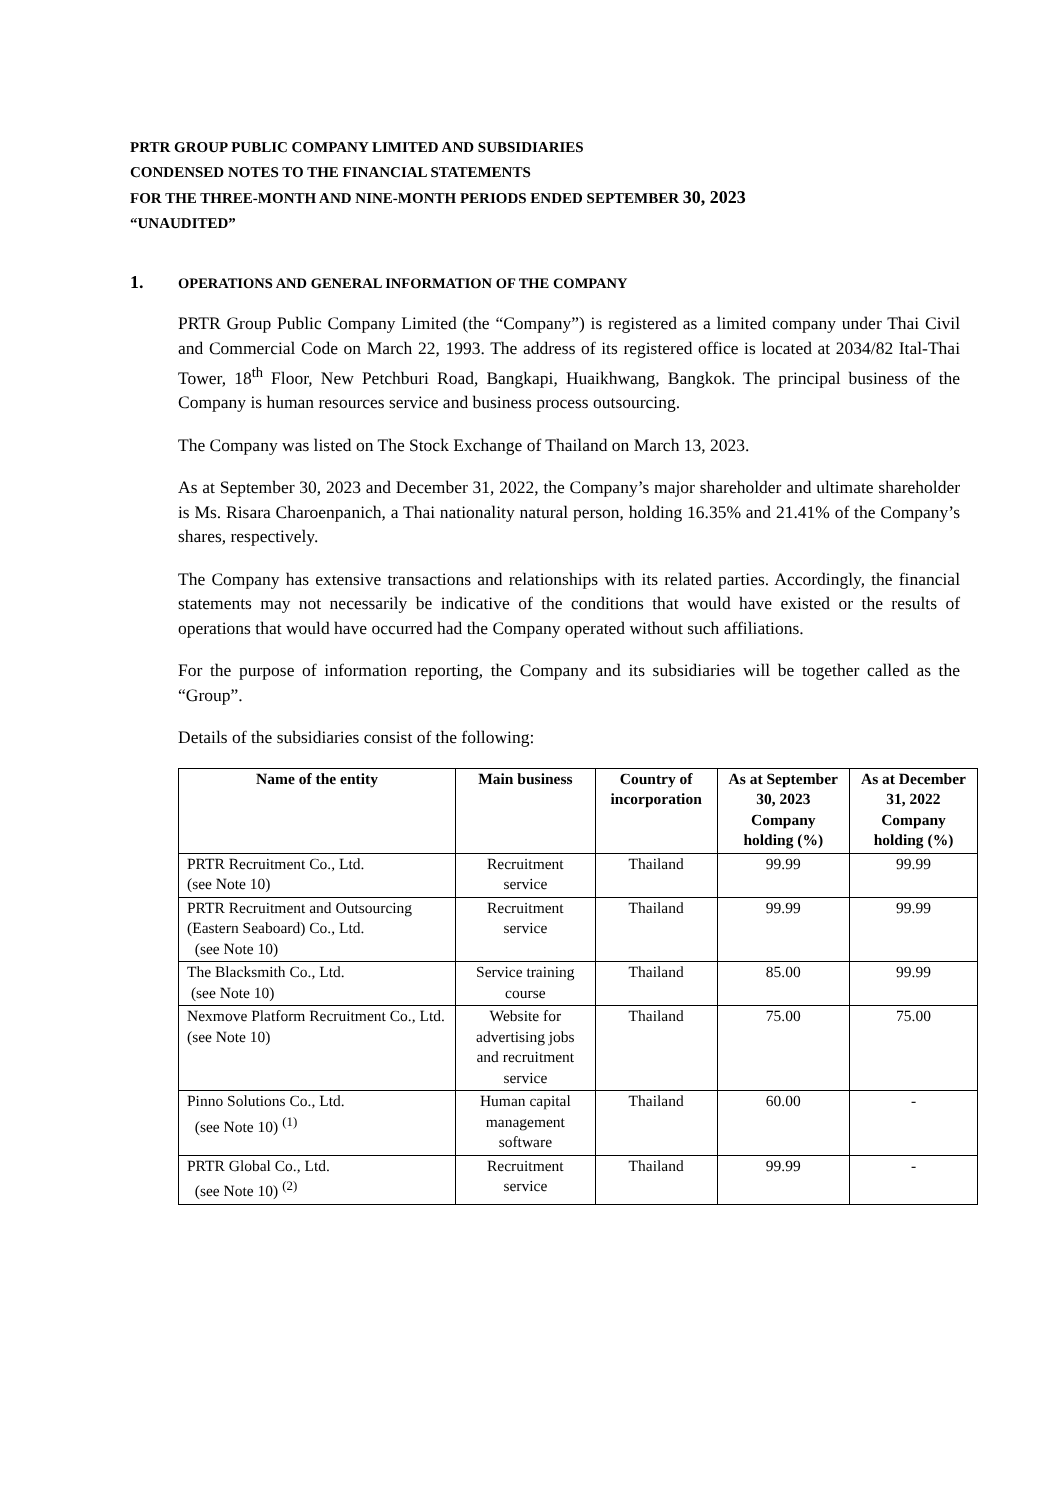PRTR GROUP PUBLIC COMPANY LIMITED AND SUBSIDIARIES
CONDENSED NOTES TO THE FINANCIAL STATEMENTS
FOR THE THREE-MONTH AND NINE-MONTH PERIODS ENDED SEPTEMBER 30, 2023
“UNAUDITED”
1. OPERATIONS AND GENERAL INFORMATION OF THE COMPANY
PRTR Group Public Company Limited (the “Company”) is registered as a limited company under Thai Civil and Commercial Code on March 22, 1993. The address of its registered office is located at 2034/82 Ital-Thai Tower, 18<sup>th</sup> Floor, New Petchburi Road, Bangkapi, Huaikhwang, Bangkok. The principal business of the Company is human resources service and business process outsourcing.
The Company was listed on The Stock Exchange of Thailand on March 13, 2023.
As at September 30, 2023 and December 31, 2022, the Company’s major shareholder and ultimate shareholder is Ms. Risara Charoenpanich, a Thai nationality natural person, holding 16.35% and 21.41% of the Company’s shares, respectively.
The Company has extensive transactions and relationships with its related parties. Accordingly, the financial statements may not necessarily be indicative of the conditions that would have existed or the results of operations that would have occurred had the Company operated without such affiliations.
For the purpose of information reporting, the Company and its subsidiaries will be together called as the “Group”.
Details of the subsidiaries consist of the following:
| Name of the entity | Main business | Country of incorporation | As at September 30, 2023 Company holding (%) | As at December 31, 2022 Company holding (%) |
| --- | --- | --- | --- | --- |
| PRTR Recruitment Co., Ltd. (see Note 10) | Recruitment service | Thailand | 99.99 | 99.99 |
| PRTR Recruitment and Outsourcing (Eastern Seaboard) Co., Ltd. (see Note 10) | Recruitment service | Thailand | 99.99 | 99.99 |
| The Blacksmith Co., Ltd. (see Note 10) | Service training course | Thailand | 85.00 | 99.99 |
| Nexmove Platform Recruitment Co., Ltd. (see Note 10) | Website for advertising jobs and recruitment service | Thailand | 75.00 | 75.00 |
| Pinno Solutions Co., Ltd. (see Note 10) <sup>(1)</sup> | Human capital management software | Thailand | 60.00 | - |
| PRTR Global Co., Ltd. (see Note 10) <sup>(2)</sup> | Recruitment service | Thailand | 99.99 | - |